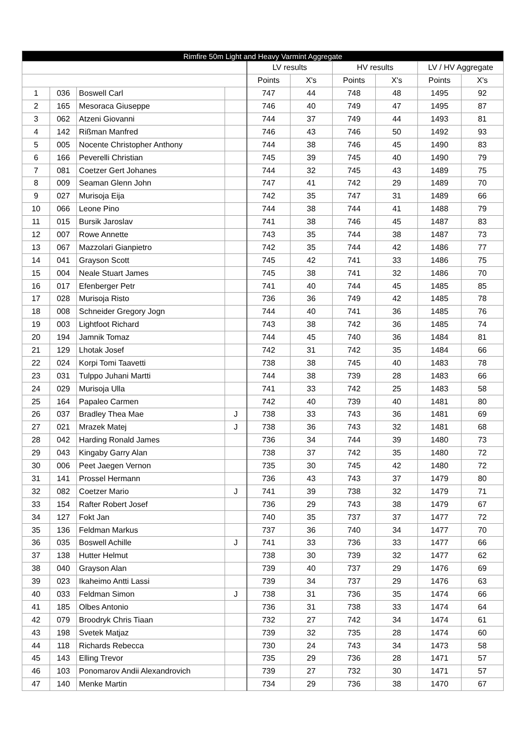| Rimfire 50m Light and Heavy Varmint Aggregate | | | | | | | | | |
| --- | --- | --- | --- | --- | --- | --- | --- | --- | --- |
| | | | | LV results | | HV results | | LV / HV Aggregate | |
| | | | | Points | X's | Points | X's | Points | X's |
| 1 | 036 | Boswell Carl | | 747 | 44 | 748 | 48 | 1495 | 92 |
| 2 | 165 | Mesoraca Giuseppe | | 746 | 40 | 749 | 47 | 1495 | 87 |
| 3 | 062 | Atzeni Giovanni | | 744 | 37 | 749 | 44 | 1493 | 81 |
| 4 | 142 | Rißman Manfred | | 746 | 43 | 746 | 50 | 1492 | 93 |
| 5 | 005 | Nocente Christopher Anthony | | 744 | 38 | 746 | 45 | 1490 | 83 |
| 6 | 166 | Peverelli Christian | | 745 | 39 | 745 | 40 | 1490 | 79 |
| 7 | 081 | Coetzer Gert Johanes | | 744 | 32 | 745 | 43 | 1489 | 75 |
| 8 | 009 | Seaman Glenn John | | 747 | 41 | 742 | 29 | 1489 | 70 |
| 9 | 027 | Murisoja Eija | | 742 | 35 | 747 | 31 | 1489 | 66 |
| 10 | 066 | Leone Pino | | 744 | 38 | 744 | 41 | 1488 | 79 |
| 11 | 015 | Bursik Jaroslav | | 741 | 38 | 746 | 45 | 1487 | 83 |
| 12 | 007 | Rowe Annette | | 743 | 35 | 744 | 38 | 1487 | 73 |
| 13 | 067 | Mazzolari Gianpietro | | 742 | 35 | 744 | 42 | 1486 | 77 |
| 14 | 041 | Grayson Scott | | 745 | 42 | 741 | 33 | 1486 | 75 |
| 15 | 004 | Neale Stuart James | | 745 | 38 | 741 | 32 | 1486 | 70 |
| 16 | 017 | Efenberger Petr | | 741 | 40 | 744 | 45 | 1485 | 85 |
| 17 | 028 | Murisoja Risto | | 736 | 36 | 749 | 42 | 1485 | 78 |
| 18 | 008 | Schneider Gregory Jogn | | 744 | 40 | 741 | 36 | 1485 | 76 |
| 19 | 003 | Lightfoot Richard | | 743 | 38 | 742 | 36 | 1485 | 74 |
| 20 | 194 | Jamnik Tomaz | | 744 | 45 | 740 | 36 | 1484 | 81 |
| 21 | 129 | Lhotak Josef | | 742 | 31 | 742 | 35 | 1484 | 66 |
| 22 | 024 | Korpi Tomi Taavetti | | 738 | 38 | 745 | 40 | 1483 | 78 |
| 23 | 031 | Tulppo Juhani Martti | | 744 | 38 | 739 | 28 | 1483 | 66 |
| 24 | 029 | Murisoja Ulla | | 741 | 33 | 742 | 25 | 1483 | 58 |
| 25 | 164 | Papaleo Carmen | | 742 | 40 | 739 | 40 | 1481 | 80 |
| 26 | 037 | Bradley Thea Mae | J | 738 | 33 | 743 | 36 | 1481 | 69 |
| 27 | 021 | Mrazek Matej | J | 738 | 36 | 743 | 32 | 1481 | 68 |
| 28 | 042 | Harding Ronald James | | 736 | 34 | 744 | 39 | 1480 | 73 |
| 29 | 043 | Kingaby Garry Alan | | 738 | 37 | 742 | 35 | 1480 | 72 |
| 30 | 006 | Peet Jaegen Vernon | | 735 | 30 | 745 | 42 | 1480 | 72 |
| 31 | 141 | Prossel Hermann | | 736 | 43 | 743 | 37 | 1479 | 80 |
| 32 | 082 | Coetzer Mario | J | 741 | 39 | 738 | 32 | 1479 | 71 |
| 33 | 154 | Rafter Robert Josef | | 736 | 29 | 743 | 38 | 1479 | 67 |
| 34 | 127 | Fokt Jan | | 740 | 35 | 737 | 37 | 1477 | 72 |
| 35 | 136 | Feldman Markus | | 737 | 36 | 740 | 34 | 1477 | 70 |
| 36 | 035 | Boswell Achille | J | 741 | 33 | 736 | 33 | 1477 | 66 |
| 37 | 138 | Hutter Helmut | | 738 | 30 | 739 | 32 | 1477 | 62 |
| 38 | 040 | Grayson Alan | | 739 | 40 | 737 | 29 | 1476 | 69 |
| 39 | 023 | Ikaheimo Antti Lassi | | 739 | 34 | 737 | 29 | 1476 | 63 |
| 40 | 033 | Feldman Simon | J | 738 | 31 | 736 | 35 | 1474 | 66 |
| 41 | 185 | Olbes Antonio | | 736 | 31 | 738 | 33 | 1474 | 64 |
| 42 | 079 | Broodryk Chris Tiaan | | 732 | 27 | 742 | 34 | 1474 | 61 |
| 43 | 198 | Svetek Matjaz | | 739 | 32 | 735 | 28 | 1474 | 60 |
| 44 | 118 | Richards Rebecca | | 730 | 24 | 743 | 34 | 1473 | 58 |
| 45 | 143 | Elling Trevor | | 735 | 29 | 736 | 28 | 1471 | 57 |
| 46 | 103 | Ponomarov Andii Alexandrovich | | 739 | 27 | 732 | 30 | 1471 | 57 |
| 47 | 140 | Menke Martin | | 734 | 29 | 736 | 38 | 1470 | 67 |